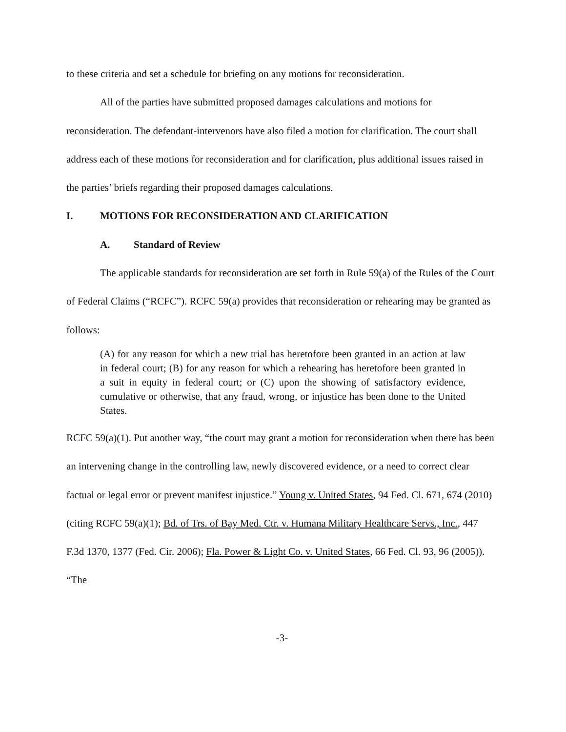to these criteria and set a schedule for briefing on any motions for reconsideration.
All of the parties have submitted proposed damages calculations and motions for reconsideration. The defendant-intervenors have also filed a motion for clarification. The court shall address each of these motions for reconsideration and for clarification, plus additional issues raised in the parties’ briefs regarding their proposed damages calculations.
I. MOTIONS FOR RECONSIDERATION AND CLARIFICATION
A. Standard of Review
The applicable standards for reconsideration are set forth in Rule 59(a) of the Rules of the Court of Federal Claims (“RCFC”). RCFC 59(a) provides that reconsideration or rehearing may be granted as follows:
(A) for any reason for which a new trial has heretofore been granted in an action at law in federal court; (B) for any reason for which a rehearing has heretofore been granted in a suit in equity in federal court; or (C) upon the showing of satisfactory evidence, cumulative or otherwise, that any fraud, wrong, or injustice has been done to the United States.
RCFC 59(a)(1). Put another way, “the court may grant a motion for reconsideration when there has been an intervening change in the controlling law, newly discovered evidence, or a need to correct clear factual or legal error or prevent manifest injustice.” Young v. United States, 94 Fed. Cl. 671, 674 (2010) (citing RCFC 59(a)(1); Bd. of Trs. of Bay Med. Ctr. v. Humana Military Healthcare Servs., Inc., 447 F.3d 1370, 1377 (Fed. Cir. 2006); Fla. Power & Light Co. v. United States, 66 Fed. Cl. 93, 96 (2005)). “The
-3-